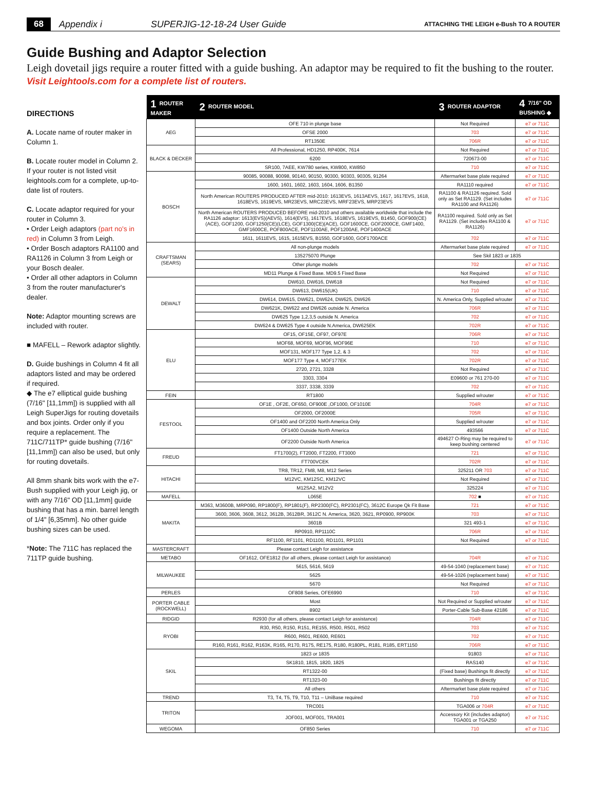68 Appendix i SUPERJIG-12-18-24 User Guide ATTACHING THE LEIGH e-Bush TO A ROUTER
Guide Bushing and Adaptor Selection
Leigh dovetail jigs require a router fitted with a guide bushing. An adaptor may be required to fit the bushing to the router. Visit Leightools.com for a complete list of routers.
DIRECTIONS
A. Locate name of router maker in Column 1.
B. Locate router model in Column 2. If your router is not listed visit leightools.com for a complete, up-to-date list of routers.
C. Locate adaptor required for your router in Column 3.
• Order Leigh adaptors (part no's in red) in Column 3 from Leigh.
• Order Bosch adaptors RA1100 and RA1126 in Column 3 from Leigh or your Bosch dealer.
• Order all other adaptors in Column 3 from the router manufacturer's dealer.
Note: Adaptor mounting screws are included with router.
■ MAFELL – Rework adaptor slightly.
D. Guide bushings in Column 4 fit all adaptors listed and may be ordered if required.
◆ The e7 elliptical guide bushing (7/16" [11,1mm]) is supplied with all Leigh SuperJigs for routing dovetails and box joints. Order only if you require a replacement. The 711C/711TP* guide bushing (7/16" [11,1mm]) can also be used, but only for routing dovetails.
All 8mm shank bits work with the e7-Bush supplied with your Leigh jig, or with any 7/16" OD [11,1mm] guide bushing that has a min. barrel length of 1/4" [6,35mm]. No other guide bushing sizes can be used.
*Note: The 711C has replaced the 711TP guide bushing.
| 1 ROUTER MAKER | 2 ROUTER MODEL | 3 ROUTER ADAPTOR | 4 7/16" OD BUSHING ◆ |
| --- | --- | --- | --- |
| AEG | OFE 710 in plunge base | Not Required | e7 or 711C |
| | OFSE 2000 | 703 | e7 or 711C |
| | RT1350E | 706R | e7 or 711C |
| BLACK & DECKER | All Professional, HD1250, RP400K, 7614 | Not Required | e7 or 711C |
| | 6200 | 720673-00 | e7 or 711C |
| | SR100, 7AEE, KW780 series, KW800, KW850 | 710 | e7 or 711C |
| BOSCH | 90085, 90088, 90098, 90140, 90150, 90300, 90303, 90305, 91264 | Aftermarket base plate required | e7 or 711C |
| | 1600, 1601, 1602, 1603, 1604, 1606, B1350 | RA1110 required | e7 or 711C |
| | North American ROUTERS PRODUCED AFTER mid-2010: 1613EVS, 1613AEVS, 1617, 1617EVS, 1618, 1618EVS, 1619EVS, MR23EVS, MRC23EVS, MRF23EVS, MRP23EVS | RA1100 & RA1126 required. Sold only as Set RA1129. (Set includes RA1100 and RA1126) | e7 or 711C |
| | North American ROUTERS PRODUCED BEFORE mid-2010 and others available worldwide that include the RA1126 adaptor: 1613(EVS)(AEVS), 1614(EVS), 1617EVS, 1618EVS, 1619EVS, B1450, GOF900(CE)(ACE), GOF1200, GOF1250(CE)(LCE), GOF1300(CE)(ACE), GOF1600CE, GOF2000CE, GMF1400, GMF1600CE, POF800ACE, POF1100AE, POF1200AE, POF1400ACE | RA1100 required. Sold only as Set RA1129. (Set includes RA1100 & RA1126) | e7 or 711C |
| | 1611, 1611EVS, 1615, 1615EVS, B1550, GOF1600, GOF1700ACE | 702 | e7 or 711C |
| CRAFTSMAN (SEARS) | All non-plunge models | Aftermarket base plate required | e7 or 711C |
| | 135275070 Plunge | See Skil 1823 or 1835 | |
| | Other plunge models | 702 | e7 or 711C |
| | MD11 Plunge & Fixed Base. MD9.5 Fixed Base | Not Required | e7 or 711C |
| DEWALT | DW610, DW616, DW618 | Not Required | e7 or 711C |
| | DW613, DW615(UK) | 710 | e7 or 711C |
| | DW614, DW615, DW621, DW624, DW625, DW626 | N. America Only, Supplied w/router | e7 or 711C |
| | DW621K, DW622 and DW626 outside N. America | 706R | e7 or 711C |
| | DW625 Type 1,2,3,5 outside N. America | 702 | e7 or 711C |
| | DW624 & DW625 Type 4 outside N.America, DW625EK | 702R | e7 or 711C |
| ELU | OF15, OF15E, OF97, OF97E | 706R | e7 or 711C |
| | MOF68, MOF69, MOF96, MOF96E | 710 | e7 or 711C |
| | MOF131, MOF177 Type 1,2, & 3 | 702 | e7 or 711C |
| | MOF177 Type 4, MOF177EK | 702R | e7 or 711C |
| | 2720, 2721, 3328 | Not Required | e7 or 711C |
| | 3303, 3304 | E09600 or 761 270-00 | e7 or 711C |
| | 3337, 3338, 3339 | 702 | e7 or 711C |
| FEIN | RT1800 | Supplied w/router | e7 or 711C |
| FESTOOL | OF1E , OF2E, OF650, OF900E ,OF1000, OF1010E | 704R | e7 or 711C |
| | OF2000, OF2000E | 705R | e7 or 711C |
| | OF1400 and OF2200 North America Only | Supplied w/router | e7 or 711C |
| | OF1400 Outside North America | 493566 | e7 or 711C |
| | OF2200 Outside North America | 494627 O-Ring may be required to keep bushing centered | e7 or 711C |
| FREUD | FT1700(2), FT2000, FT2200, FT3000 | 721 | e7 or 711C |
| | FT700VCEK | 702R | e7 or 711C |
| HITACHI | TR8, TR12, FM8, M8, M12 Series | 325211 OR 703 | e7 or 711C |
| | M12VC, KM12SC, KM12VC | Not Required | e7 or 711C |
| | M12SA2, M12V2 | 325224 | e7 or 711C |
| MAFELL | L065E | 702 ■ | e7 or 711C |
| MAKITA | M363, M3600B, MRP090, RP1800(F), RP1801(F), RP2300(FC), RP2301(FC), 3612C Europe Qk Fit Base | 721 | e7 or 711C |
| | 3600, 3606, 3608, 3612, 3612B, 3612BR, 3612C N. America, 3620, 3621, RP0900, RP900K | 703 | e7 or 711C |
| | 3601B | 321 493-1 | e7 or 711C |
| | RP0910, RP1110C | 706R | e7 or 711C |
| | RF1100, RF1101, RD1100, RD1101, RP1101 | Not Required | e7 or 711C |
| MASTERCRAFT | Please contact Leigh for assistance | | |
| METABO | OF1612, OFE1812 (for all others, please contact Leigh for assistance) | 704R | e7 or 711C |
| MILWAUKEE | 5615, 5616, 5619 | 49-54-1040 (replacement base) | e7 or 711C |
| | 5625 | 49-54-1026 (replacement base) | e7 or 711C |
| | 5670 | Not Required | e7 or 711C |
| PERLES | OF808 Series, OFE6990 | 710 | e7 or 711C |
| PORTER CABLE (ROCKWELL) | Most | Not Required or Supplied w/router | e7 or 711C |
| | 8902 | Porter-Cable Sub-Base 42186 | e7 or 711C |
| RIDGID | R2930 (for all others, please contact Leigh for assistance) | 704R | e7 or 711C |
| RYOBI | R30, R50, R150, R151, RE155, R500, R501, R502 | 703 | e7 or 711C |
| | R600, R601, RE600, RE601 | 702 | e7 or 711C |
| | R160, R161, R162, R163K, R165, R170, R175, RE175, R180, R180PL, R181, R185, ERT1150 | 706R | e7 or 711C |
| SKIL | 1823 or 1835 | 91803 | e7 or 711C |
| | SK1810, 1815, 1820, 1825 | RAS140 | e7 or 711C |
| | RT1322-00 | (Fixed base) Bushings fit directly | e7 or 711C |
| | RT1323-00 | Bushings fit directly | e7 or 711C |
| | All others | Aftermarket base plate required | e7 or 711C |
| TREND | T3, T4, T5, T9, T10, T11 – UniBase required | 710 | e7 or 711C |
| TRITON | TRC001 | TGA006 or 704R | e7 or 711C |
| | JOF001, MOF001, TRA001 | Accessory Kit (includes adaptor) TGA001 or TGA250 | e7 or 711C |
| WEGOMA | OF850 Series | 710 | e7 or 711C |